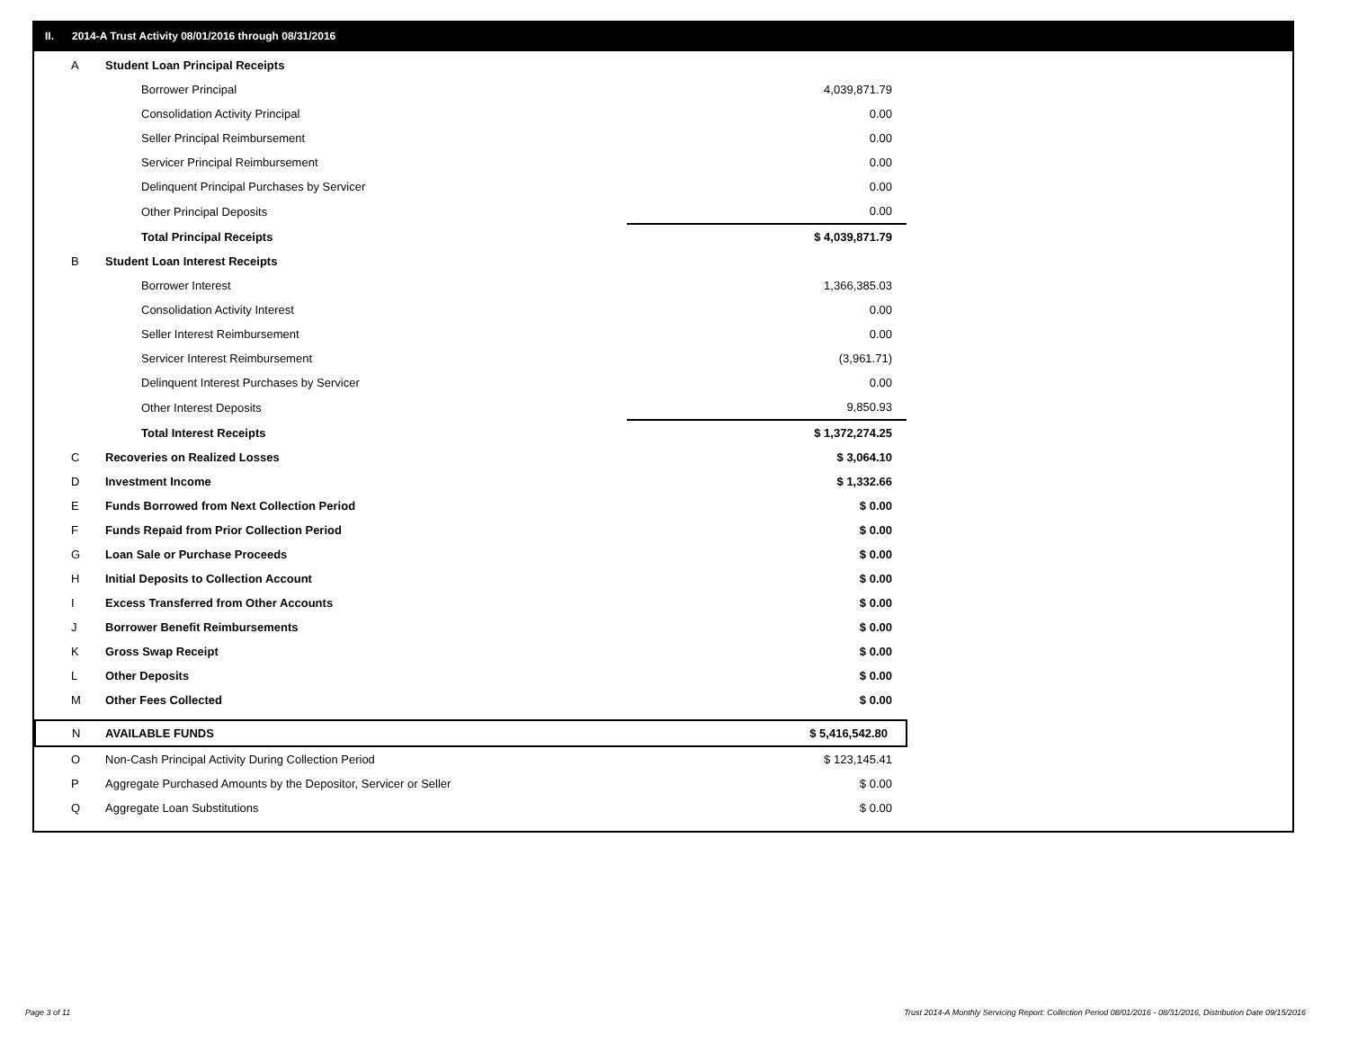II. 2014-A Trust Activity 08/01/2016 through 08/31/2016
| A | Student Loan Principal Receipts | |
| | Borrower Principal | 4,039,871.79 |
| | Consolidation Activity Principal | 0.00 |
| | Seller Principal Reimbursement | 0.00 |
| | Servicer Principal Reimbursement | 0.00 |
| | Delinquent Principal Purchases by Servicer | 0.00 |
| | Other Principal Deposits | 0.00 |
| | Total Principal Receipts | $ 4,039,871.79 |
| B | Student Loan Interest Receipts | |
| | Borrower Interest | 1,366,385.03 |
| | Consolidation Activity Interest | 0.00 |
| | Seller Interest Reimbursement | 0.00 |
| | Servicer Interest Reimbursement | (3,961.71) |
| | Delinquent Interest Purchases by Servicer | 0.00 |
| | Other Interest Deposits | 9,850.93 |
| | Total Interest Receipts | $ 1,372,274.25 |
| C | Recoveries on Realized Losses | $ 3,064.10 |
| D | Investment Income | $ 1,332.66 |
| E | Funds Borrowed from Next Collection Period | $ 0.00 |
| F | Funds Repaid from Prior Collection Period | $ 0.00 |
| G | Loan Sale or Purchase Proceeds | $ 0.00 |
| H | Initial Deposits to Collection Account | $ 0.00 |
| I | Excess Transferred from Other Accounts | $ 0.00 |
| J | Borrower Benefit Reimbursements | $ 0.00 |
| K | Gross Swap Receipt | $ 0.00 |
| L | Other Deposits | $ 0.00 |
| M | Other Fees Collected | $ 0.00 |
| N | AVAILABLE FUNDS | $ 5,416,542.80 |
| O | Non-Cash Principal Activity During Collection Period | $ 123,145.41 |
| P | Aggregate Purchased Amounts by the Depositor, Servicer or Seller | $ 0.00 |
| Q | Aggregate Loan Substitutions | $ 0.00 |
Page 3 of 11
Trust 2014-A Monthly Servicing Report: Collection Period 08/01/2016 - 08/31/2016, Distribution Date 09/15/2016